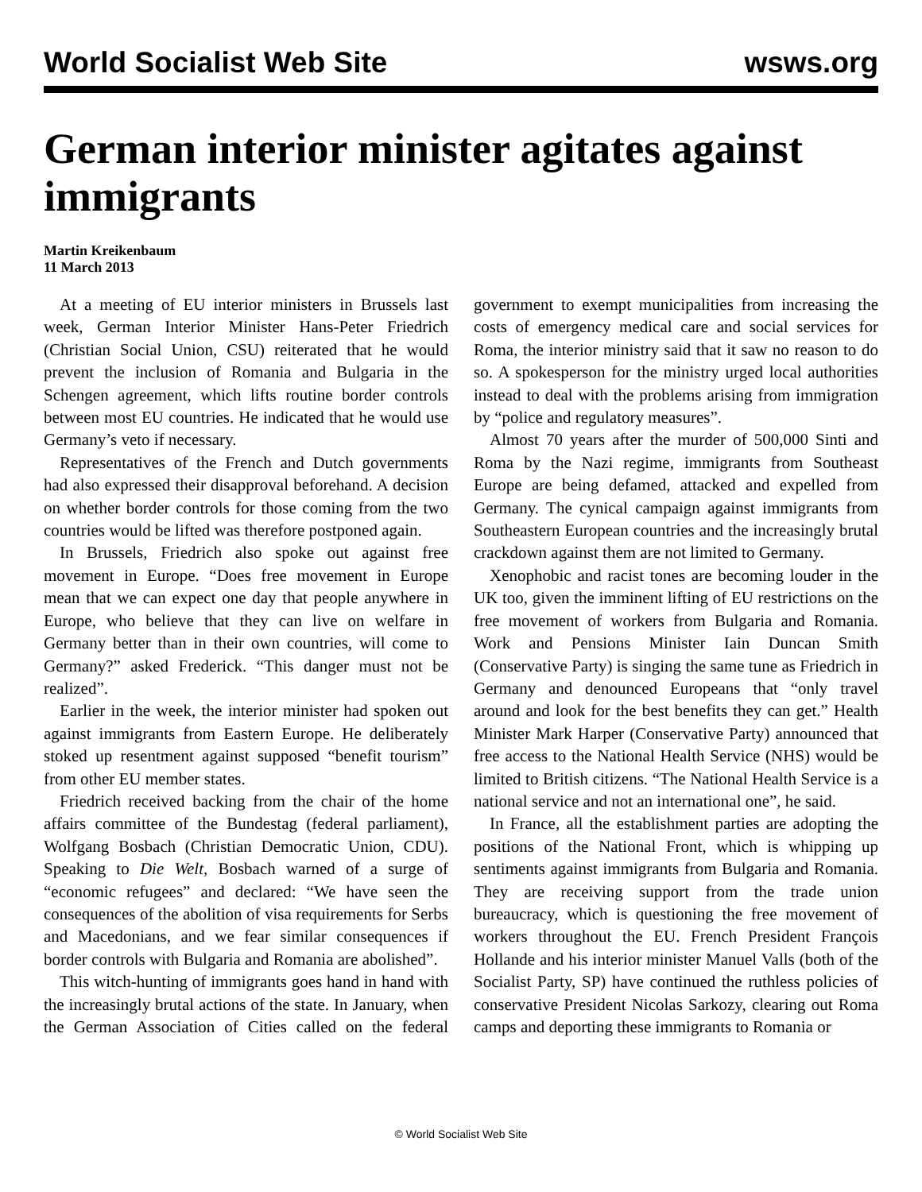World Socialist Web Site wsws.org
German interior minister agitates against immigrants
Martin Kreikenbaum
11 March 2013
At a meeting of EU interior ministers in Brussels last week, German Interior Minister Hans-Peter Friedrich (Christian Social Union, CSU) reiterated that he would prevent the inclusion of Romania and Bulgaria in the Schengen agreement, which lifts routine border controls between most EU countries. He indicated that he would use Germany’s veto if necessary.
Representatives of the French and Dutch governments had also expressed their disapproval beforehand. A decision on whether border controls for those coming from the two countries would be lifted was therefore postponed again.
In Brussels, Friedrich also spoke out against free movement in Europe. “Does free movement in Europe mean that we can expect one day that people anywhere in Europe, who believe that they can live on welfare in Germany better than in their own countries, will come to Germany?” asked Frederick. “This danger must not be realized”.
Earlier in the week, the interior minister had spoken out against immigrants from Eastern Europe. He deliberately stoked up resentment against supposed “benefit tourism” from other EU member states.
Friedrich received backing from the chair of the home affairs committee of the Bundestag (federal parliament), Wolfgang Bosbach (Christian Democratic Union, CDU). Speaking to Die Welt, Bosbach warned of a surge of “economic refugees” and declared: “We have seen the consequences of the abolition of visa requirements for Serbs and Macedonians, and we fear similar consequences if border controls with Bulgaria and Romania are abolished”.
This witch-hunting of immigrants goes hand in hand with the increasingly brutal actions of the state. In January, when the German Association of Cities called on the federal government to exempt municipalities from increasing the costs of emergency medical care and social services for Roma, the interior ministry said that it saw no reason to do so. A spokesperson for the ministry urged local authorities instead to deal with the problems arising from immigration by “police and regulatory measures”.
Almost 70 years after the murder of 500,000 Sinti and Roma by the Nazi regime, immigrants from Southeast Europe are being defamed, attacked and expelled from Germany. The cynical campaign against immigrants from Southeastern European countries and the increasingly brutal crackdown against them are not limited to Germany.
Xenophobic and racist tones are becoming louder in the UK too, given the imminent lifting of EU restrictions on the free movement of workers from Bulgaria and Romania. Work and Pensions Minister Iain Duncan Smith (Conservative Party) is singing the same tune as Friedrich in Germany and denounced Europeans that “only travel around and look for the best benefits they can get.” Health Minister Mark Harper (Conservative Party) announced that free access to the National Health Service (NHS) would be limited to British citizens. “The National Health Service is a national service and not an international one”, he said.
In France, all the establishment parties are adopting the positions of the National Front, which is whipping up sentiments against immigrants from Bulgaria and Romania. They are receiving support from the trade union bureaucracy, which is questioning the free movement of workers throughout the EU. French President François Hollande and his interior minister Manuel Valls (both of the Socialist Party, SP) have continued the ruthless policies of conservative President Nicolas Sarkozy, clearing out Roma camps and deporting these immigrants to Romania or
© World Socialist Web Site